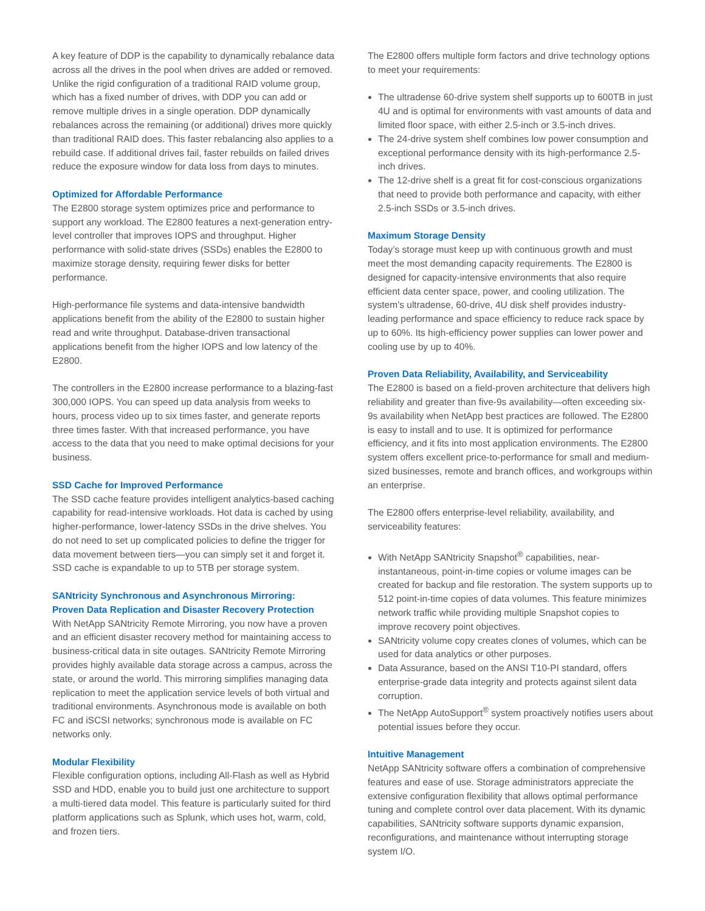A key feature of DDP is the capability to dynamically rebalance data across all the drives in the pool when drives are added or removed. Unlike the rigid configuration of a traditional RAID volume group, which has a fixed number of drives, with DDP you can add or remove multiple drives in a single operation. DDP dynamically rebalances across the remaining (or additional) drives more quickly than traditional RAID does. This faster rebalancing also applies to a rebuild case. If additional drives fail, faster rebuilds on failed drives reduce the exposure window for data loss from days to minutes.
Optimized for Affordable Performance
The E2800 storage system optimizes price and performance to support any workload. The E2800 features a next-generation entry-level controller that improves IOPS and throughput. Higher performance with solid-state drives (SSDs) enables the E2800 to maximize storage density, requiring fewer disks for better performance.
High-performance file systems and data-intensive bandwidth applications benefit from the ability of the E2800 to sustain higher read and write throughput. Database-driven transactional applications benefit from the higher IOPS and low latency of the E2800.
The controllers in the E2800 increase performance to a blazing-fast 300,000 IOPS. You can speed up data analysis from weeks to hours, process video up to six times faster, and generate reports three times faster. With that increased performance, you have access to the data that you need to make optimal decisions for your business.
SSD Cache for Improved Performance
The SSD cache feature provides intelligent analytics-based caching capability for read-intensive workloads. Hot data is cached by using higher-performance, lower-latency SSDs in the drive shelves. You do not need to set up complicated policies to define the trigger for data movement between tiers—you can simply set it and forget it. SSD cache is expandable to up to 5TB per storage system.
SANtricity Synchronous and Asynchronous Mirroring:
Proven Data Replication and Disaster Recovery Protection
With NetApp SANtricity Remote Mirroring, you now have a proven and an efficient disaster recovery method for maintaining access to business-critical data in site outages. SANtricity Remote Mirroring provides highly available data storage across a campus, across the state, or around the world. This mirroring simplifies managing data replication to meet the application service levels of both virtual and traditional environments. Asynchronous mode is available on both FC and iSCSI networks; synchronous mode is available on FC networks only.
Modular Flexibility
Flexible configuration options, including All-Flash as well as Hybrid SSD and HDD, enable you to build just one architecture to support a multi-tiered data model. This feature is particularly suited for third platform applications such as Splunk, which uses hot, warm, cold, and frozen tiers.
The E2800 offers multiple form factors and drive technology options to meet your requirements:
The ultradense 60-drive system shelf supports up to 600TB in just 4U and is optimal for environments with vast amounts of data and limited floor space, with either 2.5-inch or 3.5-inch drives.
The 24-drive system shelf combines low power consumption and exceptional performance density with its high-performance 2.5-inch drives.
The 12-drive shelf is a great fit for cost-conscious organizations that need to provide both performance and capacity, with either 2.5-inch SSDs or 3.5-inch drives.
Maximum Storage Density
Today’s storage must keep up with continuous growth and must meet the most demanding capacity requirements. The E2800 is designed for capacity-intensive environments that also require efficient data center space, power, and cooling utilization. The system’s ultradense, 60-drive, 4U disk shelf provides industry-leading performance and space efficiency to reduce rack space by up to 60%. Its high-efficiency power supplies can lower power and cooling use by up to 40%.
Proven Data Reliability, Availability, and Serviceability
The E2800 is based on a field-proven architecture that delivers high reliability and greater than five-9s availability—often exceeding six-9s availability when NetApp best practices are followed. The E2800 is easy to install and to use. It is optimized for performance efficiency, and it fits into most application environments. The E2800 system offers excellent price-to-performance for small and medium-sized businesses, remote and branch offices, and workgroups within an enterprise.
The E2800 offers enterprise-level reliability, availability, and serviceability features:
With NetApp SANtricity Snapshot<sup>®</sup> capabilities, near-instantaneous, point-in-time copies or volume images can be created for backup and file restoration. The system supports up to 512 point-in-time copies of data volumes. This feature minimizes network traffic while providing multiple Snapshot copies to improve recovery point objectives.
SANtricity volume copy creates clones of volumes, which can be used for data analytics or other purposes.
Data Assurance, based on the ANSI T10-PI standard, offers enterprise-grade data integrity and protects against silent data corruption.
The NetApp AutoSupport<sup>®</sup> system proactively notifies users about potential issues before they occur.
Intuitive Management
NetApp SANtricity software offers a combination of comprehensive features and ease of use. Storage administrators appreciate the extensive configuration flexibility that allows optimal performance tuning and complete control over data placement. With its dynamic capabilities, SANtricity software supports dynamic expansion, reconfigurations, and maintenance without interrupting storage system I/O.